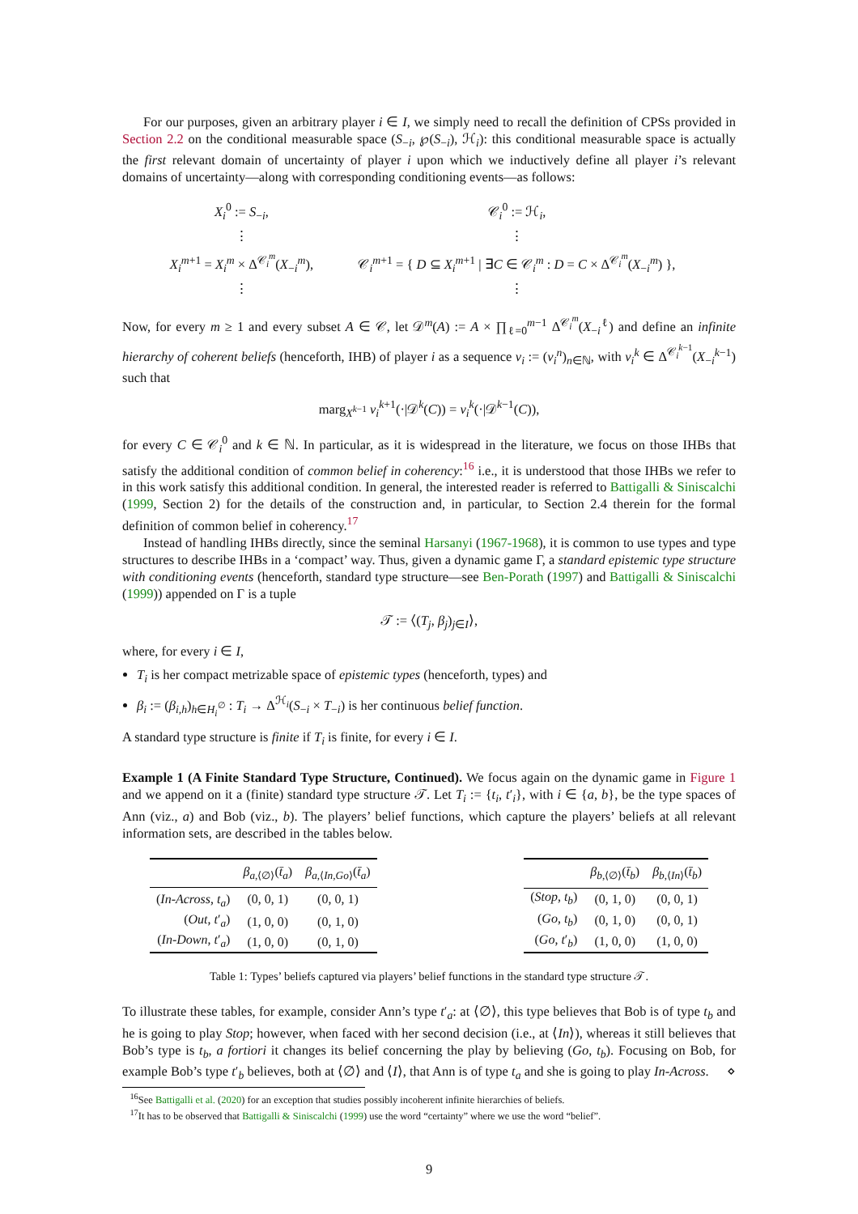For our purposes, given an arbitrary player i ∈ I, we simply need to recall the definition of CPSs provided in Section 2.2 on the conditional measurable space (S<sub>−i</sub>, ℘(S<sub>−i</sub>), ℋ<sub>i</sub>): this conditional measurable space is actually the first relevant domain of uncertainty of player i upon which we inductively define all player i’s relevant domains of uncertainty—along with corresponding conditioning events—as follows:
| X<sub>i</sub><sup>0</sup> := S<sub>−i</sub>, | 𝒞<sub>i</sub><sup>0</sup> := ℋ<sub>i</sub>, |
| ⋮ | ⋮ |
| X<sub>i</sub><sup>m+1</sup> = X<sub>i</sub><sup>m</sup> × Δ<sup>𝒞<sub>i</sub><sup>m</sup></sup>( X<sub>−i</sub><sup>m</sup>), | 𝒞<sub>i</sub><sup>m+1</sup> = { D ⊆ X<sub>i</sub><sup>m+1</sup> / ∃ C ∈ 𝒞<sub>i</sub><sup>m</sup> : D = C × Δ<sup>𝒞<sub>i</sub><sup>m</sup></sup>( X<sub>−i</sub><sup>m</sup>) }, |
| ⋮ | ⋮ |
Now, for every m ≥ 1 and every subset A ∈ 𝒞, let 𝒟<sup>m</sup>(A) := A × ∏<sub>ℓ=0</sub><sup>m−1</sup> Δ<sup>𝒞<sub>i</sub><sup>m</sup></sup>(X<sub>−i</sub><sup>ℓ</sup>) and define an infinite hierarchy of coherent beliefs (henceforth, IHB) of player i as a sequence ν<sub>i</sub> := (ν<sub>i</sub><sup>n</sup>)<sub>n∈ℕ</sub>, with ν<sub>i</sub><sup>k</sup> ∈ Δ<sup>𝒞<sub>i</sub><sup>k−1</sup></sup>(X<sub>−i</sub><sup>k−1</sup>) such that
marg<sub>X<sup>k−1</sup></sub> ν<sub>i</sub><sup>k+1</sup>(·|𝒟<sup>k</sup>(C)) = ν<sub>i</sub><sup>k</sup>(·|𝒟<sup>k−1</sup>(C)),
for every C ∈ 𝒞<sub>i</sub><sup>0</sup> and k ∈ ℕ. In particular, as it is widespread in the literature, we focus on those IHBs that satisfy the additional condition of common belief in coherency:<sup>16</sup> i.e., it is understood that those IHBs we refer to in this work satisfy this additional condition. In general, the interested reader is referred to Battigalli & Siniscalchi (1999, Section 2) for the details of the construction and, in particular, to Section 2.4 therein for the formal definition of common belief in coherency.<sup>17</sup>
Instead of handling IHBs directly, since the seminal Harsanyi (1967-1968), it is common to use types and type structures to describe IHBs in a ‘compact’ way. Thus, given a dynamic game Γ, a standard epistemic type structure with conditioning events (henceforth, standard type structure—see Ben-Porath (1997) and Battigalli & Siniscalchi (1999)) appended on Γ is a tuple
𝒯 := ⟨(T<sub>j</sub>, β<sub>j</sub>)<sub>j∈I</sub>⟩,
where, for every i ∈ I,
T<sub>i</sub> is her compact metrizable space of epistemic types (henceforth, types) and
β<sub>i</sub> := (β<sub>i,h</sub>)<sub>h∈H<sub>i</sub><sup>∅</sup></sub> : T<sub>i</sub> → Δ<sup>ℋ<sub>i</sub></sup>(S<sub>−i</sub> × T<sub>−i</sub>) is her continuous belief function.
A standard type structure is finite if T<sub>i</sub> is finite, for every i ∈ I.
Example 1 (A Finite Standard Type Structure, Continued). We focus again on the dynamic game in Figure 1 and we append on it a (finite) standard type structure 𝒯. Let T<sub>i</sub> := {t<sub>i</sub>, t′<sub>i</sub>}, with i ∈ {a, b}, be the type spaces of Ann (viz., a) and Bob (viz., b). The players’ belief functions, which capture the players’ beliefs at all relevant information sets, are described in the tables below.
| | β<sub>a,⟨∅⟩</sub>( t̄<sub>a</sub>) | β<sub>a,⟨In,Go⟩</sub>( t̄<sub>a</sub>) |
| --- | --- | --- |
| ( In-Across , t<sub>a</sub>) | (0, 0, 1) | (0, 0, 1) |
| ( Out , t ′<sub>a</sub>) | (1, 0, 0) | (0, 1, 0) |
| ( In-Down , t ′<sub>a</sub>) | (1, 0, 0) | (0, 1, 0) |
| | β<sub>b,⟨∅⟩</sub>( t̄<sub>b</sub>) | β<sub>b,⟨In⟩</sub>( t̄<sub>b</sub>) |
| --- | --- | --- |
| ( Stop , t<sub>b</sub>) | (0, 1, 0) | (0, 0, 1) |
| ( Go , t<sub>b</sub>) | (0, 1, 0) | (0, 0, 1) |
| ( Go , t ′<sub>b</sub>) | (1, 0, 0) | (1, 0, 0) |
Table 1: Types’ beliefs captured via players’ belief functions in the standard type structure 𝒯.
To illustrate these tables, for example, consider Ann’s type t′<sub>a</sub>: at ⟨∅⟩, this type believes that Bob is of type t<sub>b</sub> and he is going to play Stop; however, when faced with her second decision (i.e., at ⟨In⟩), whereas it still believes that Bob’s type is t<sub>b</sub>, a fortiori it changes its belief concerning the play by believing (Go, t<sub>b</sub>). Focusing on Bob, for example Bob’s type t′<sub>b</sub> believes, both at ⟨∅⟩ and ⟨I⟩, that Ann is of type t<sub>a</sub> and she is going to play In-Across. ⋄
<sup>16</sup> See Battigalli et al. (2020) for an exception that studies possibly incoherent infinite hierarchies of beliefs.
<sup>17</sup> It has to be observed that Battigalli & Siniscalchi (1999) use the word “certainty” where we use the word “belief”.
9